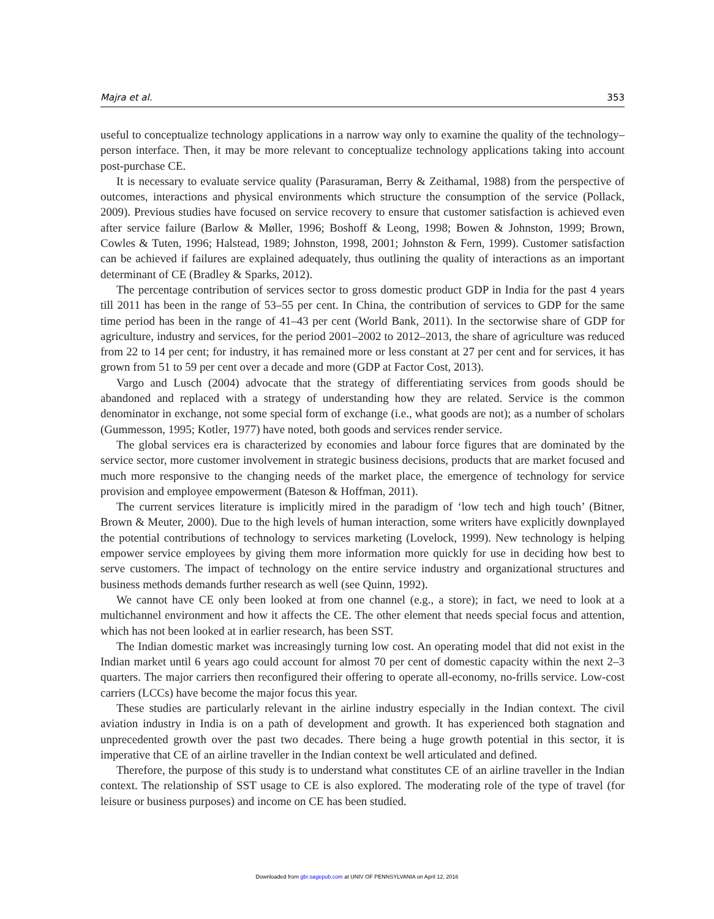Majra et al. 353
useful to conceptualize technology applications in a narrow way only to examine the quality of the technology–person interface. Then, it may be more relevant to conceptualize technology applications taking into account post-purchase CE.
It is necessary to evaluate service quality (Parasuraman, Berry & Zeithamal, 1988) from the perspective of outcomes, interactions and physical environments which structure the consumption of the service (Pollack, 2009). Previous studies have focused on service recovery to ensure that customer satisfaction is achieved even after service failure (Barlow & Møller, 1996; Boshoff & Leong, 1998; Bowen & Johnston, 1999; Brown, Cowles & Tuten, 1996; Halstead, 1989; Johnston, 1998, 2001; Johnston & Fern, 1999). Customer satisfaction can be achieved if failures are explained adequately, thus outlining the quality of interactions as an important determinant of CE (Bradley & Sparks, 2012).
The percentage contribution of services sector to gross domestic product GDP in India for the past 4 years till 2011 has been in the range of 53–55 per cent. In China, the contribution of services to GDP for the same time period has been in the range of 41–43 per cent (World Bank, 2011). In the sectorwise share of GDP for agriculture, industry and services, for the period 2001–2002 to 2012–2013, the share of agriculture was reduced from 22 to 14 per cent; for industry, it has remained more or less constant at 27 per cent and for services, it has grown from 51 to 59 per cent over a decade and more (GDP at Factor Cost, 2013).
Vargo and Lusch (2004) advocate that the strategy of differentiating services from goods should be abandoned and replaced with a strategy of understanding how they are related. Service is the common denominator in exchange, not some special form of exchange (i.e., what goods are not); as a number of scholars (Gummesson, 1995; Kotler, 1977) have noted, both goods and services render service.
The global services era is characterized by economies and labour force figures that are dominated by the service sector, more customer involvement in strategic business decisions, products that are market focused and much more responsive to the changing needs of the market place, the emergence of technology for service provision and employee empowerment (Bateson & Hoffman, 2011).
The current services literature is implicitly mired in the paradigm of ‘low tech and high touch’ (Bitner, Brown & Meuter, 2000). Due to the high levels of human interaction, some writers have explicitly downplayed the potential contributions of technology to services marketing (Lovelock, 1999). New technology is helping empower service employees by giving them more information more quickly for use in deciding how best to serve customers. The impact of technology on the entire service industry and organizational structures and business methods demands further research as well (see Quinn, 1992).
We cannot have CE only been looked at from one channel (e.g., a store); in fact, we need to look at a multichannel environment and how it affects the CE. The other element that needs special focus and attention, which has not been looked at in earlier research, has been SST.
The Indian domestic market was increasingly turning low cost. An operating model that did not exist in the Indian market until 6 years ago could account for almost 70 per cent of domestic capacity within the next 2–3 quarters. The major carriers then reconfigured their offering to operate all-economy, no-frills service. Low-cost carriers (LCCs) have become the major focus this year.
These studies are particularly relevant in the airline industry especially in the Indian context. The civil aviation industry in India is on a path of development and growth. It has experienced both stagnation and unprecedented growth over the past two decades. There being a huge growth potential in this sector, it is imperative that CE of an airline traveller in the Indian context be well articulated and defined.
Therefore, the purpose of this study is to understand what constitutes CE of an airline traveller in the Indian context. The relationship of SST usage to CE is also explored. The moderating role of the type of travel (for leisure or business purposes) and income on CE has been studied.
Downloaded from gbr.sagepub.com at UNIV OF PENNSYLVANIA on April 12, 2016